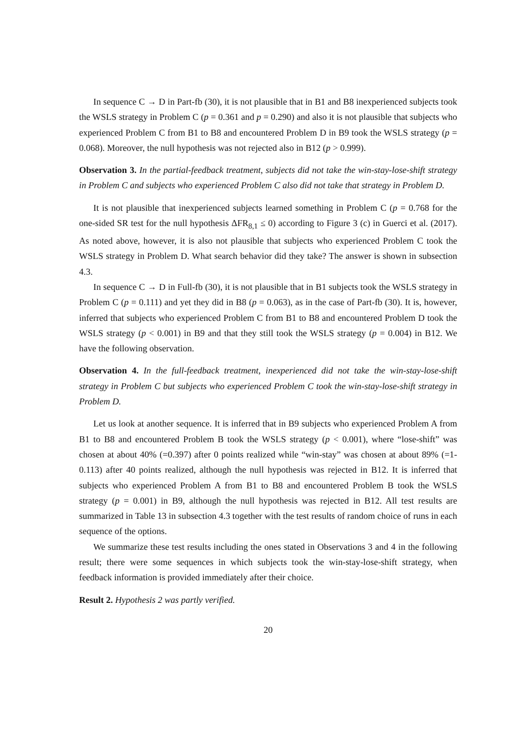In sequence C → D in Part-fb (30), it is not plausible that in B1 and B8 inexperienced subjects took the WSLS strategy in Problem C (p = 0.361 and p = 0.290) and also it is not plausible that subjects who experienced Problem C from B1 to B8 and encountered Problem D in B9 took the WSLS strategy (p = 0.068). Moreover, the null hypothesis was not rejected also in B12 (p > 0.999).
Observation 3. In the partial-feedback treatment, subjects did not take the win-stay-lose-shift strategy in Problem C and subjects who experienced Problem C also did not take that strategy in Problem D.
It is not plausible that inexperienced subjects learned something in Problem C (p = 0.768 for the one-sided SR test for the null hypothesis ΔFR<sub>8,1</sub> ≤ 0) according to Figure 3 (c) in Guerci et al. (2017). As noted above, however, it is also not plausible that subjects who experienced Problem C took the WSLS strategy in Problem D. What search behavior did they take? The answer is shown in subsection 4.3.
In sequence C → D in Full-fb (30), it is not plausible that in B1 subjects took the WSLS strategy in Problem C (p = 0.111) and yet they did in B8 (p = 0.063), as in the case of Part-fb (30). It is, however, inferred that subjects who experienced Problem C from B1 to B8 and encountered Problem D took the WSLS strategy (p < 0.001) in B9 and that they still took the WSLS strategy (p = 0.004) in B12. We have the following observation.
Observation 4. In the full-feedback treatment, inexperienced did not take the win-stay-lose-shift strategy in Problem C but subjects who experienced Problem C took the win-stay-lose-shift strategy in Problem D.
Let us look at another sequence. It is inferred that in B9 subjects who experienced Problem A from B1 to B8 and encountered Problem B took the WSLS strategy (p < 0.001), where “lose-shift” was chosen at about 40% (=0.397) after 0 points realized while “win-stay” was chosen at about 89% (=1-0.113) after 40 points realized, although the null hypothesis was rejected in B12. It is inferred that subjects who experienced Problem A from B1 to B8 and encountered Problem B took the WSLS strategy (p = 0.001) in B9, although the null hypothesis was rejected in B12. All test results are summarized in Table 13 in subsection 4.3 together with the test results of random choice of runs in each sequence of the options.
We summarize these test results including the ones stated in Observations 3 and 4 in the following result; there were some sequences in which subjects took the win-stay-lose-shift strategy, when feedback information is provided immediately after their choice.
Result 2. Hypothesis 2 was partly verified.
20